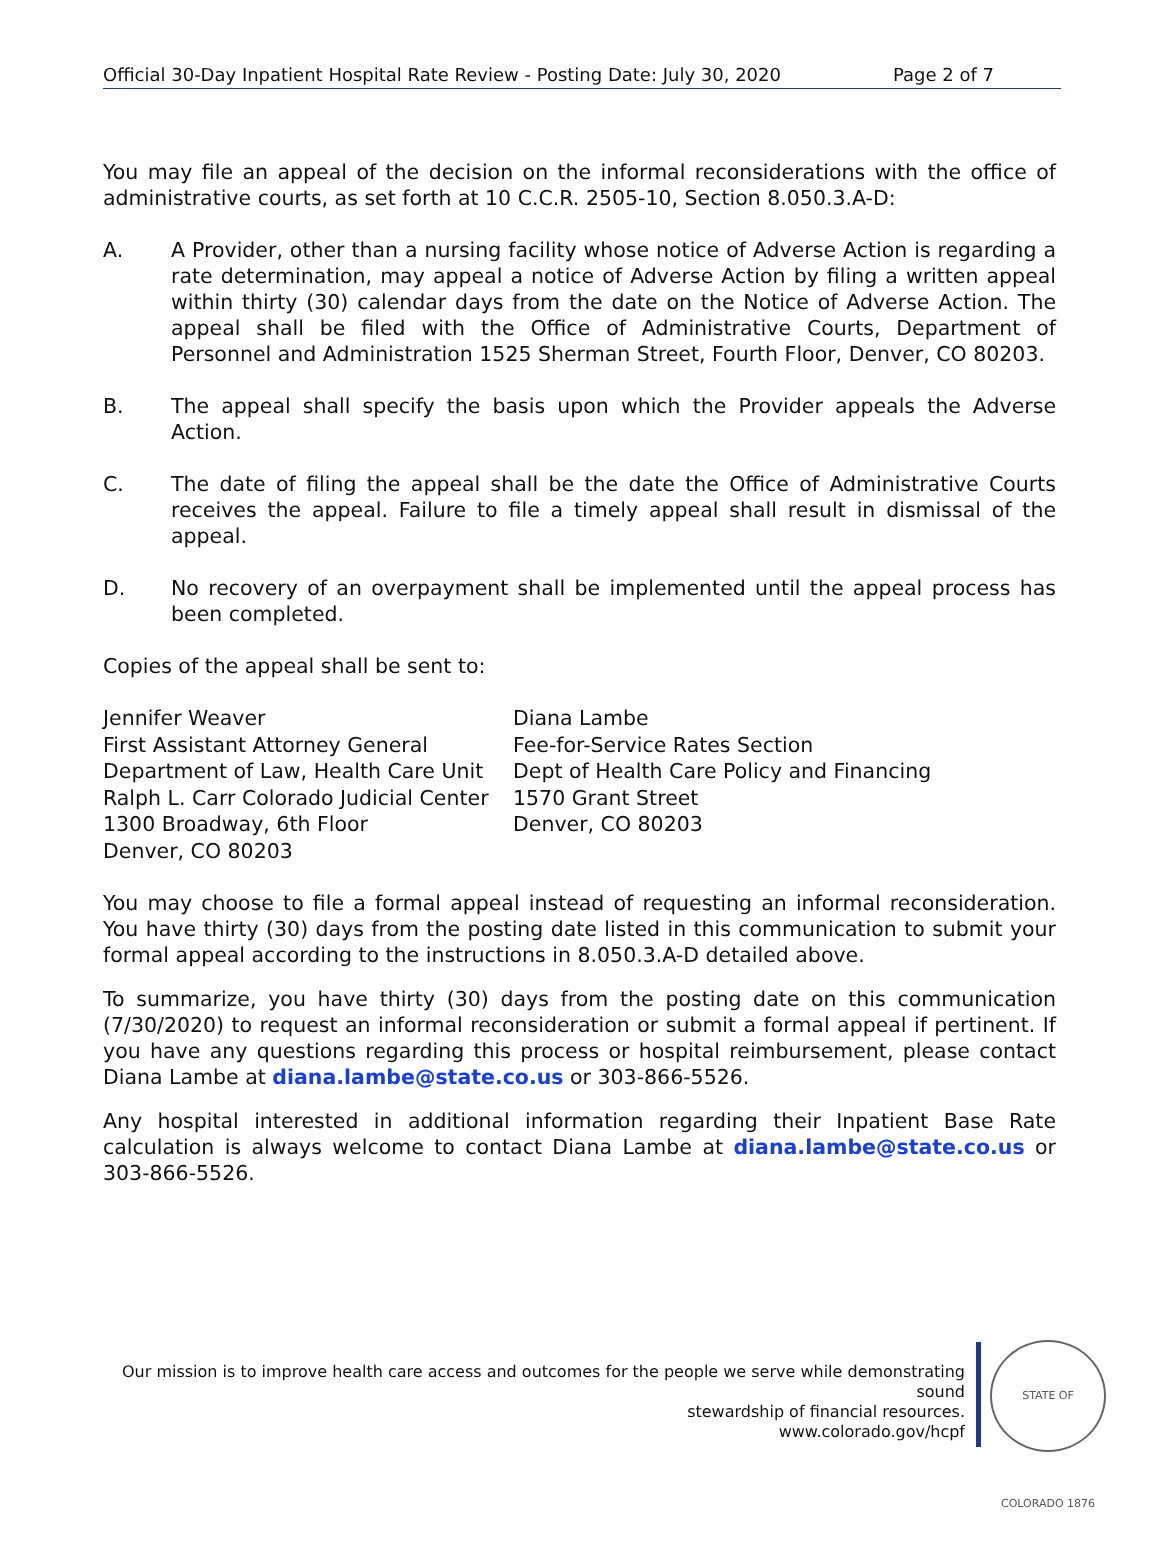Official 30-Day Inpatient Hospital Rate Review - Posting Date: July 30, 2020 Page 2 of 7
You may file an appeal of the decision on the informal reconsiderations with the office of administrative courts, as set forth at 10 C.C.R. 2505-10, Section 8.050.3.A-D:
A. A Provider, other than a nursing facility whose notice of Adverse Action is regarding a rate determination, may appeal a notice of Adverse Action by filing a written appeal within thirty (30) calendar days from the date on the Notice of Adverse Action. The appeal shall be filed with the Office of Administrative Courts, Department of Personnel and Administration 1525 Sherman Street, Fourth Floor, Denver, CO 80203.
B. The appeal shall specify the basis upon which the Provider appeals the Adverse Action.
C. The date of filing the appeal shall be the date the Office of Administrative Courts receives the appeal. Failure to file a timely appeal shall result in dismissal of the appeal.
D. No recovery of an overpayment shall be implemented until the appeal process has been completed.
Copies of the appeal shall be sent to:
Jennifer Weaver
First Assistant Attorney General
Department of Law, Health Care Unit
Ralph L. Carr Colorado Judicial Center
1300 Broadway, 6th Floor
Denver, CO 80203
Diana Lambe
Fee-for-Service Rates Section
Dept of Health Care Policy and Financing
1570 Grant Street
Denver, CO 80203
You may choose to file a formal appeal instead of requesting an informal reconsideration. You have thirty (30) days from the posting date listed in this communication to submit your formal appeal according to the instructions in 8.050.3.A-D detailed above.
To summarize, you have thirty (30) days from the posting date on this communication (7/30/2020) to request an informal reconsideration or submit a formal appeal if pertinent. If you have any questions regarding this process or hospital reimbursement, please contact Diana Lambe at diana.lambe@state.co.us or 303-866-5526.
Any hospital interested in additional information regarding their Inpatient Base Rate calculation is always welcome to contact Diana Lambe at diana.lambe@state.co.us or 303-866-5526.
Our mission is to improve health care access and outcomes for the people we serve while demonstrating sound
stewardship of financial resources.
www.colorado.gov/hcpf
STATE OF COLORADO 1876